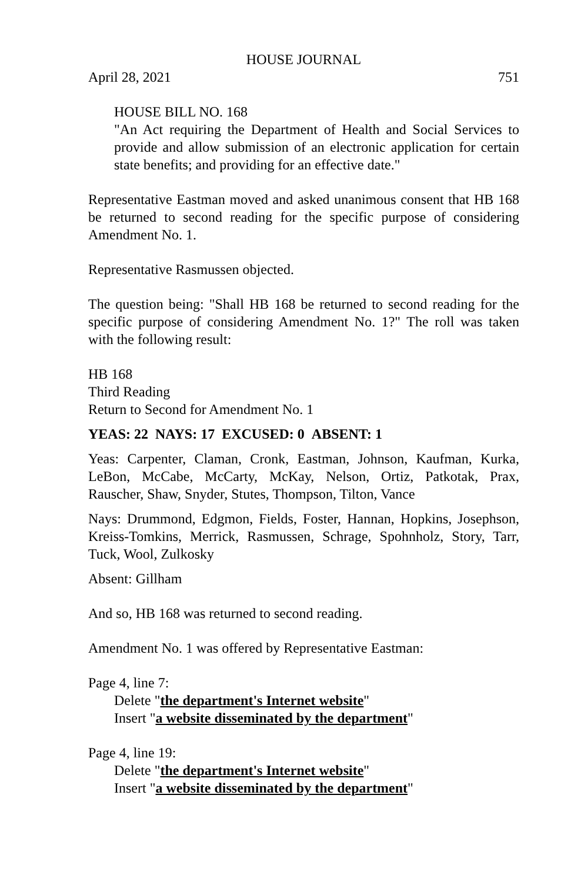HOUSE JOURNAL
April 28, 2021 751
HOUSE BILL NO. 168
"An Act requiring the Department of Health and Social Services to provide and allow submission of an electronic application for certain state benefits; and providing for an effective date."
Representative Eastman moved and asked unanimous consent that HB 168 be returned to second reading for the specific purpose of considering Amendment No. 1.
Representative Rasmussen objected.
The question being: "Shall HB 168 be returned to second reading for the specific purpose of considering Amendment No. 1?" The roll was taken with the following result:
HB 168
Third Reading
Return to Second for Amendment No. 1
YEAS: 22 NAYS: 17 EXCUSED: 0 ABSENT: 1
Yeas: Carpenter, Claman, Cronk, Eastman, Johnson, Kaufman, Kurka, LeBon, McCabe, McCarty, McKay, Nelson, Ortiz, Patkotak, Prax, Rauscher, Shaw, Snyder, Stutes, Thompson, Tilton, Vance
Nays: Drummond, Edgmon, Fields, Foster, Hannan, Hopkins, Josephson, Kreiss-Tomkins, Merrick, Rasmussen, Schrage, Spohnholz, Story, Tarr, Tuck, Wool, Zulkosky
Absent: Gillham
And so, HB 168 was returned to second reading.
Amendment No. 1 was offered by Representative Eastman:
Page 4, line 7:
Delete "the department's Internet website"
Insert "a website disseminated by the department"
Page 4, line 19:
Delete "the department's Internet website"
Insert "a website disseminated by the department"